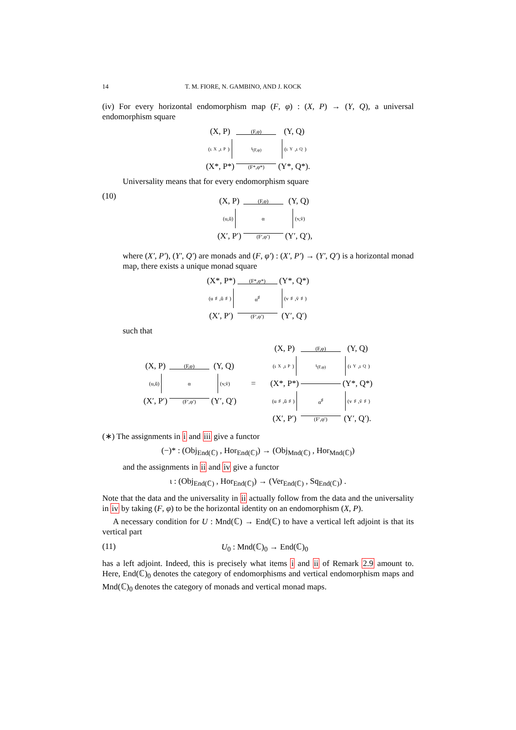14 T. M. FIORE, N. GAMBINO, AND J. KOCK
(iv) For every horizontal endomorphism map (F, φ) : (X, P) → (Y, Q), a universal endomorphism square
(X, P) (F,φ)
(Y, Q)
(ι<sub>X</sub>,ι<sub>P</sub>)
ι<sub>(F,φ)</sub>
(ι<sub>Y</sub>,ι<sub>Q</sub>)
(X*, P*)
(F*,φ*) (Y*, Q*).
Universality means that for every endomorphism square
(10)
(X, P) (F,φ)
(Y, Q)
(u,ū)
α
(v,v̄)
(X′, P′)
(F′,φ′) (Y′, Q′),
where (X′, P′), (Y′, Q′) are monads and (F, φ′) : (X′, P′) → (Y′, Q′) is a horizontal monad map, there exists a unique monad square
(X*, P*) (F*,φ*)
(Y*, Q*)
(u<sup>♯</sup>,ū<sup>♯</sup>)
α<sup>♯</sup>
(v<sup>♯</sup>,v̄<sup>♯</sup>)
(X′, P′)
(F′,φ′) (Y′, Q′)
such that
(X, P) (F,φ)
(Y, Q)
(u,ū)
α
(v,v̄)
(X′, P′)
(F′,φ′) (Y′, Q′)
=
(X, P) (F,φ)
(Y, Q)
(ι<sub>X</sub>,ι<sub>P</sub>)
ι<sub>(F,φ)</sub>
(ι<sub>Y</sub>,ι<sub>Q</sub>)
(X*, P*)
(Y*, Q*)
(u<sup>♯</sup>,ū<sup>♯</sup>)
α<sup>♯</sup>
(v<sup>♯</sup>,v̄<sup>♯</sup>)
(X′, P′)
(F′,φ′) (Y′, Q′).
(∗) The assignments in i and iii give a functor
(−)* : (Obj<sub>End(ℂ)</sub> , Hor<sub>End(ℂ)</sub>) → (Obj<sub>Mnd(ℂ)</sub> , Hor<sub>Mnd(ℂ)</sub>)
and the assignments in ii and iv give a functor
ι : (Obj<sub>End(ℂ)</sub> , Hor<sub>End(ℂ)</sub>) → (Ver<sub>End(ℂ)</sub> , Sq<sub>End(ℂ)</sub>) .
Note that the data and the universality in ii actually follow from the data and the universality in iv by taking (F, φ) to be the horizontal identity on an endomorphism (X, P).
A necessary condition for U : Mnd(ℂ) → End(ℂ) to have a vertical left adjoint is that its vertical part
(11) U<sub>0</sub> : Mnd(ℂ)<sub>0</sub> → End(ℂ)<sub>0</sub>
has a left adjoint. Indeed, this is precisely what items i and ii of Remark 2.9 amount to. Here, End(ℂ)<sub>0</sub> denotes the category of endomorphisms and vertical endomorphism maps and Mnd(ℂ)<sub>0</sub> denotes the category of monads and vertical monad maps.